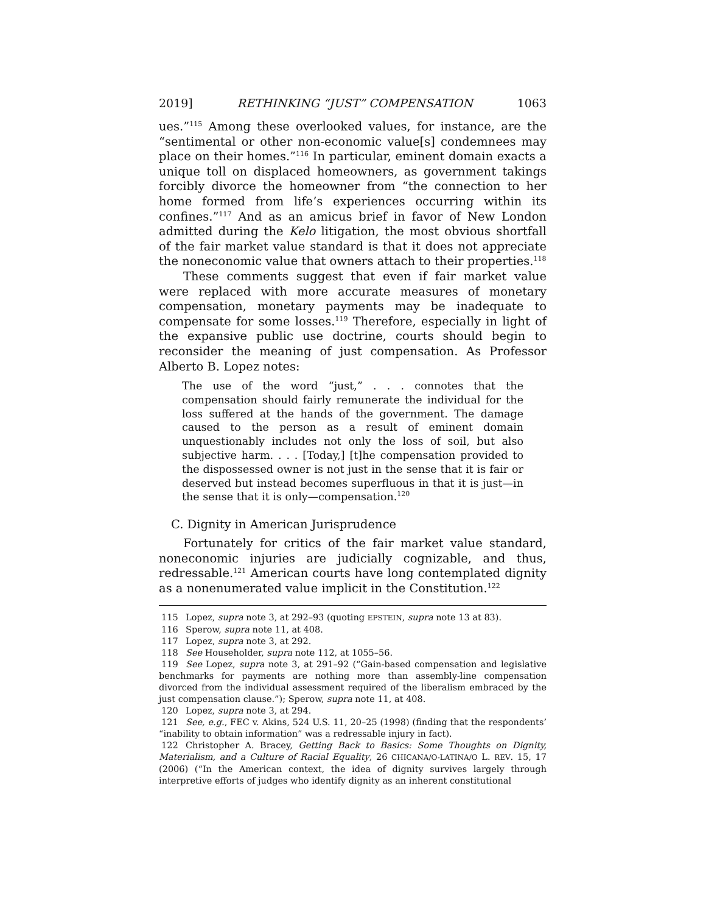2019] RETHINKING “JUST” COMPENSATION 1063
ues.”<sup>115</sup> Among these overlooked values, for instance, are the “sentimental or other non-economic value[s] condemnees may place on their homes.”<sup>116</sup> In particular, eminent domain exacts a unique toll on displaced homeowners, as government takings forcibly divorce the homeowner from “the connection to her home formed from life’s experiences occurring within its confines.”<sup>117</sup> And as an amicus brief in favor of New London admitted during the Kelo litigation, the most obvious shortfall of the fair market value standard is that it does not appreciate the noneconomic value that owners attach to their properties.<sup>118</sup>
These comments suggest that even if fair market value were replaced with more accurate measures of monetary compensation, monetary payments may be inadequate to compensate for some losses.<sup>119</sup> Therefore, especially in light of the expansive public use doctrine, courts should begin to reconsider the meaning of just compensation. As Professor Alberto B. Lopez notes:
The use of the word “just,” . . . connotes that the compensation should fairly remunerate the individual for the loss suffered at the hands of the government. The damage caused to the person as a result of eminent domain unquestionably includes not only the loss of soil, but also subjective harm. . . . [Today,] [t]he compensation provided to the dispossessed owner is not just in the sense that it is fair or deserved but instead becomes superfluous in that it is just—in the sense that it is only—compensation.<sup>120</sup>
C. Dignity in American Jurisprudence
Fortunately for critics of the fair market value standard, noneconomic injuries are judicially cognizable, and thus, redressable.<sup>121</sup> American courts have long contemplated dignity as a nonenumerated value implicit in the Constitution.<sup>122</sup>
115 Lopez, supra note 3, at 292–93 (quoting EPSTEIN, supra note 13 at 83).
116 Sperow, supra note 11, at 408.
117 Lopez, supra note 3, at 292.
118 See Householder, supra note 112, at 1055–56.
119 See Lopez, supra note 3, at 291–92 (“Gain-based compensation and legislative benchmarks for payments are nothing more than assembly-line compensation divorced from the individual assessment required of the liberalism embraced by the just compensation clause.”); Sperow, supra note 11, at 408.
120 Lopez, supra note 3, at 294.
121 See, e.g., FEC v. Akins, 524 U.S. 11, 20–25 (1998) (finding that the respondents’ “inability to obtain information” was a redressable injury in fact).
122 Christopher A. Bracey, Getting Back to Basics: Some Thoughts on Dignity, Materialism, and a Culture of Racial Equality, 26 CHICANA/O-LATINA/O L. REV. 15, 17 (2006) (“In the American context, the idea of dignity survives largely through interpretive efforts of judges who identify dignity as an inherent constitutional